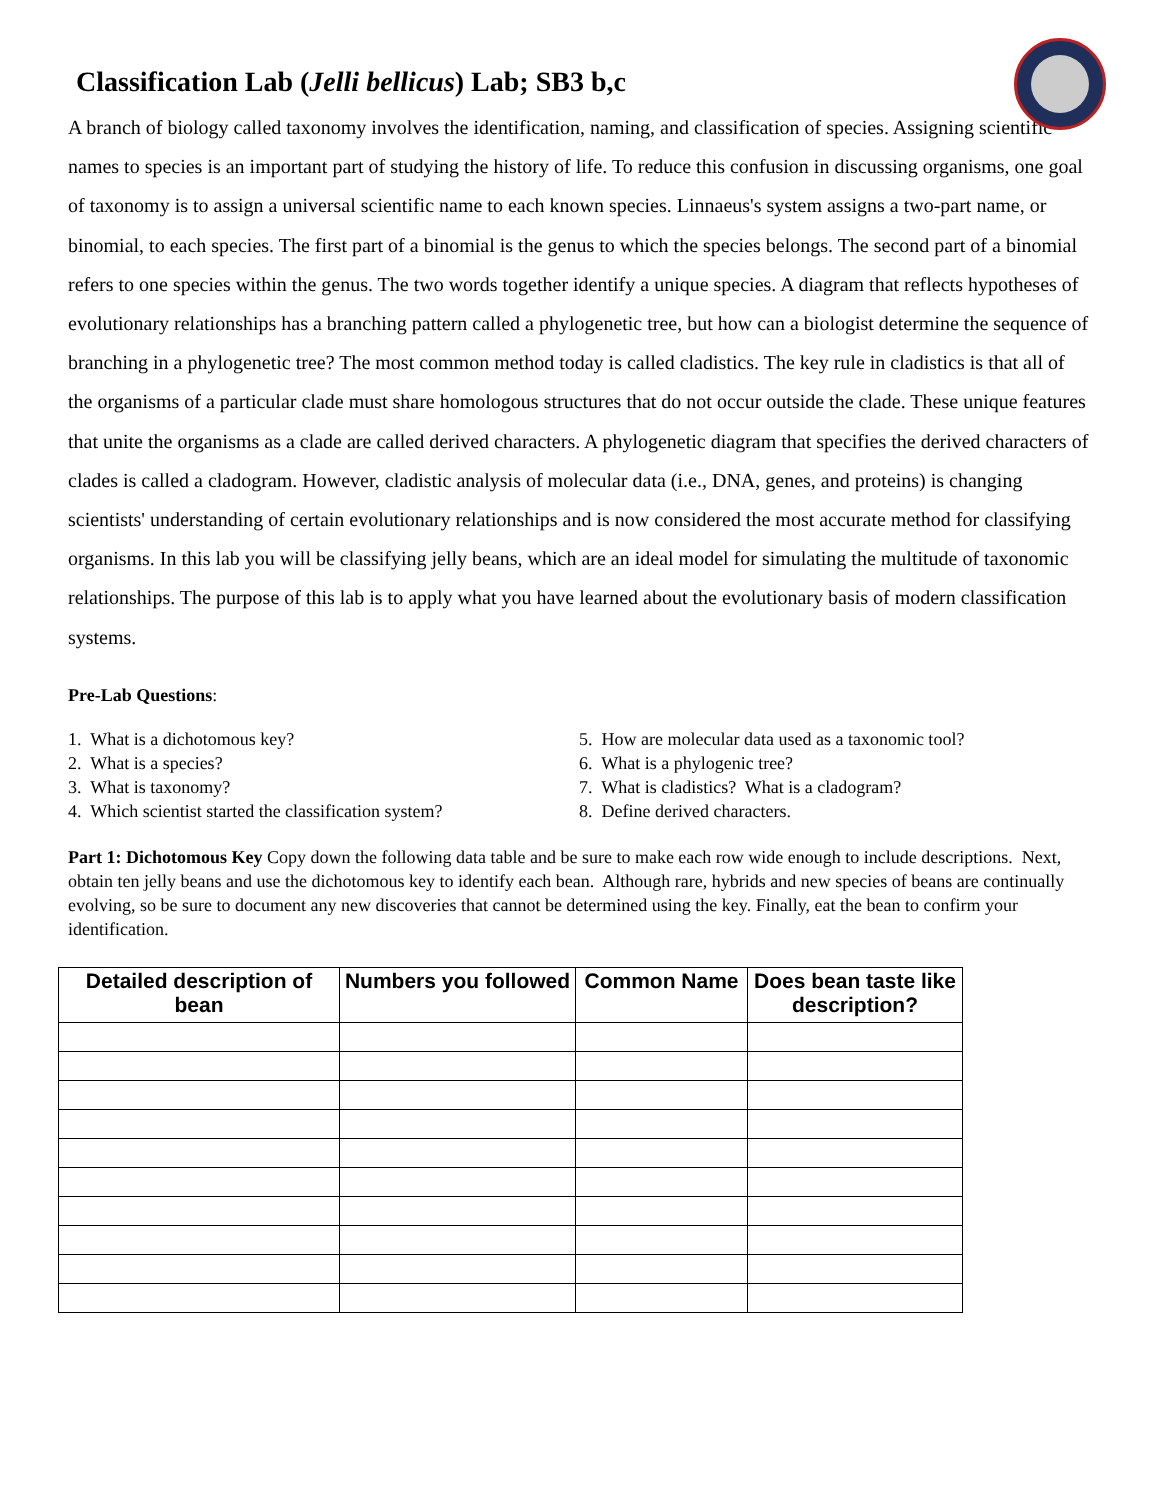Classification Lab (Jelli bellicus) Lab; SB3 b,c
A branch of biology called taxonomy involves the identification, naming, and classification of species. Assigning scientific names to species is an important part of studying the history of life. To reduce this confusion in discussing organisms, one goal of taxonomy is to assign a universal scientific name to each known species. Linnaeus's system assigns a two-part name, or binomial, to each species. The first part of a binomial is the genus to which the species belongs. The second part of a binomial refers to one species within the genus. The two words together identify a unique species. A diagram that reflects hypotheses of evolutionary relationships has a branching pattern called a phylogenetic tree, but how can a biologist determine the sequence of branching in a phylogenetic tree? The most common method today is called cladistics. The key rule in cladistics is that all of the organisms of a particular clade must share homologous structures that do not occur outside the clade. These unique features that unite the organisms as a clade are called derived characters. A phylogenetic diagram that specifies the derived characters of clades is called a cladogram. However, cladistic analysis of molecular data (i.e., DNA, genes, and proteins) is changing scientists' understanding of certain evolutionary relationships and is now considered the most accurate method for classifying organisms. In this lab you will be classifying jelly beans, which are an ideal model for simulating the multitude of taxonomic relationships. The purpose of this lab is to apply what you have learned about the evolutionary basis of modern classification systems.
Pre-Lab Questions:
1. What is a dichotomous key?
2. What is a species?
3. What is taxonomy?
4. Which scientist started the classification system?
5. How are molecular data used as a taxonomic tool?
6. What is a phylogenic tree?
7. What is cladistics? What is a cladogram?
8. Define derived characters.
Part 1: Dichotomous Key Copy down the following data table and be sure to make each row wide enough to include descriptions. Next, obtain ten jelly beans and use the dichotomous key to identify each bean. Although rare, hybrids and new species of beans are continually evolving, so be sure to document any new discoveries that cannot be determined using the key. Finally, eat the bean to confirm your identification.
| Detailed description of bean | Numbers you followed | Common Name | Does bean taste like description? |
| --- | --- | --- | --- |